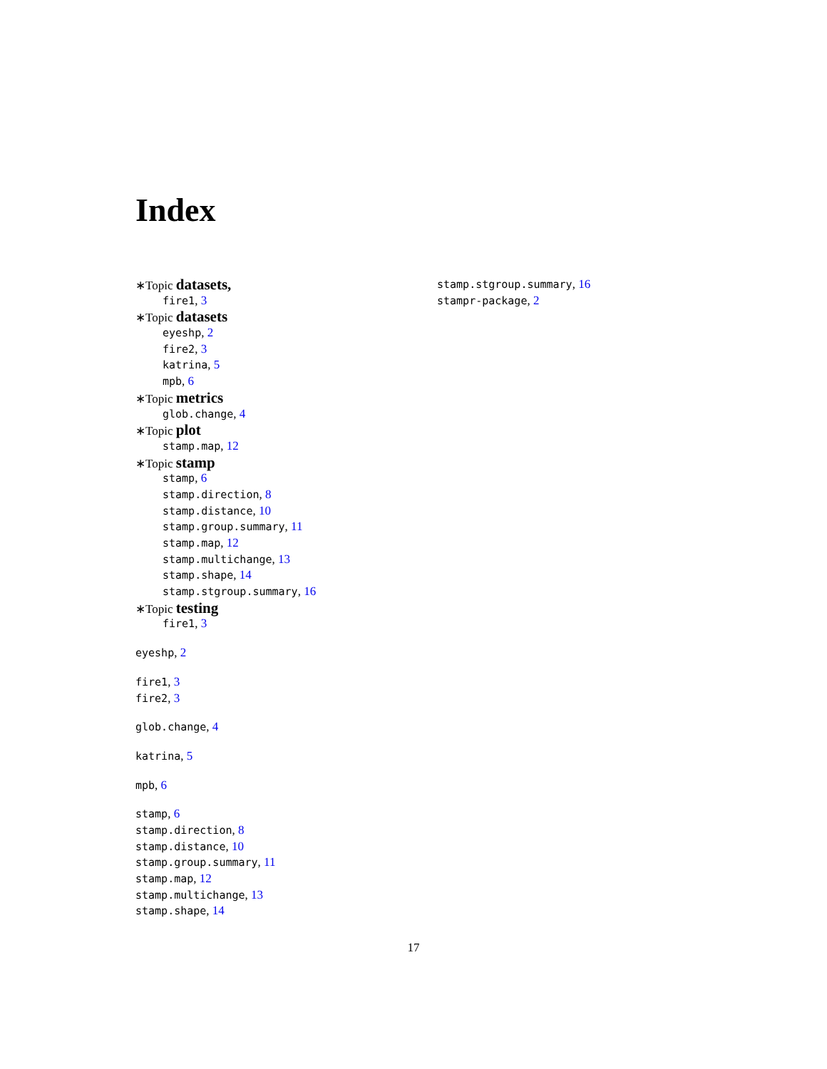Index
∗Topic datasets,
fire1, 3
∗Topic datasets
eyeshp, 2
fire2, 3
katrina, 5
mpb, 6
∗Topic metrics
glob.change, 4
∗Topic plot
stamp.map, 12
∗Topic stamp
stamp, 6
stamp.direction, 8
stamp.distance, 10
stamp.group.summary, 11
stamp.map, 12
stamp.multichange, 13
stamp.shape, 14
stamp.stgroup.summary, 16
∗Topic testing
fire1, 3
eyeshp, 2
fire1, 3
fire2, 3
glob.change, 4
katrina, 5
mpb, 6
stamp, 6
stamp.direction, 8
stamp.distance, 10
stamp.group.summary, 11
stamp.map, 12
stamp.multichange, 13
stamp.shape, 14
stamp.stgroup.summary, 16
stampr-package, 2
17